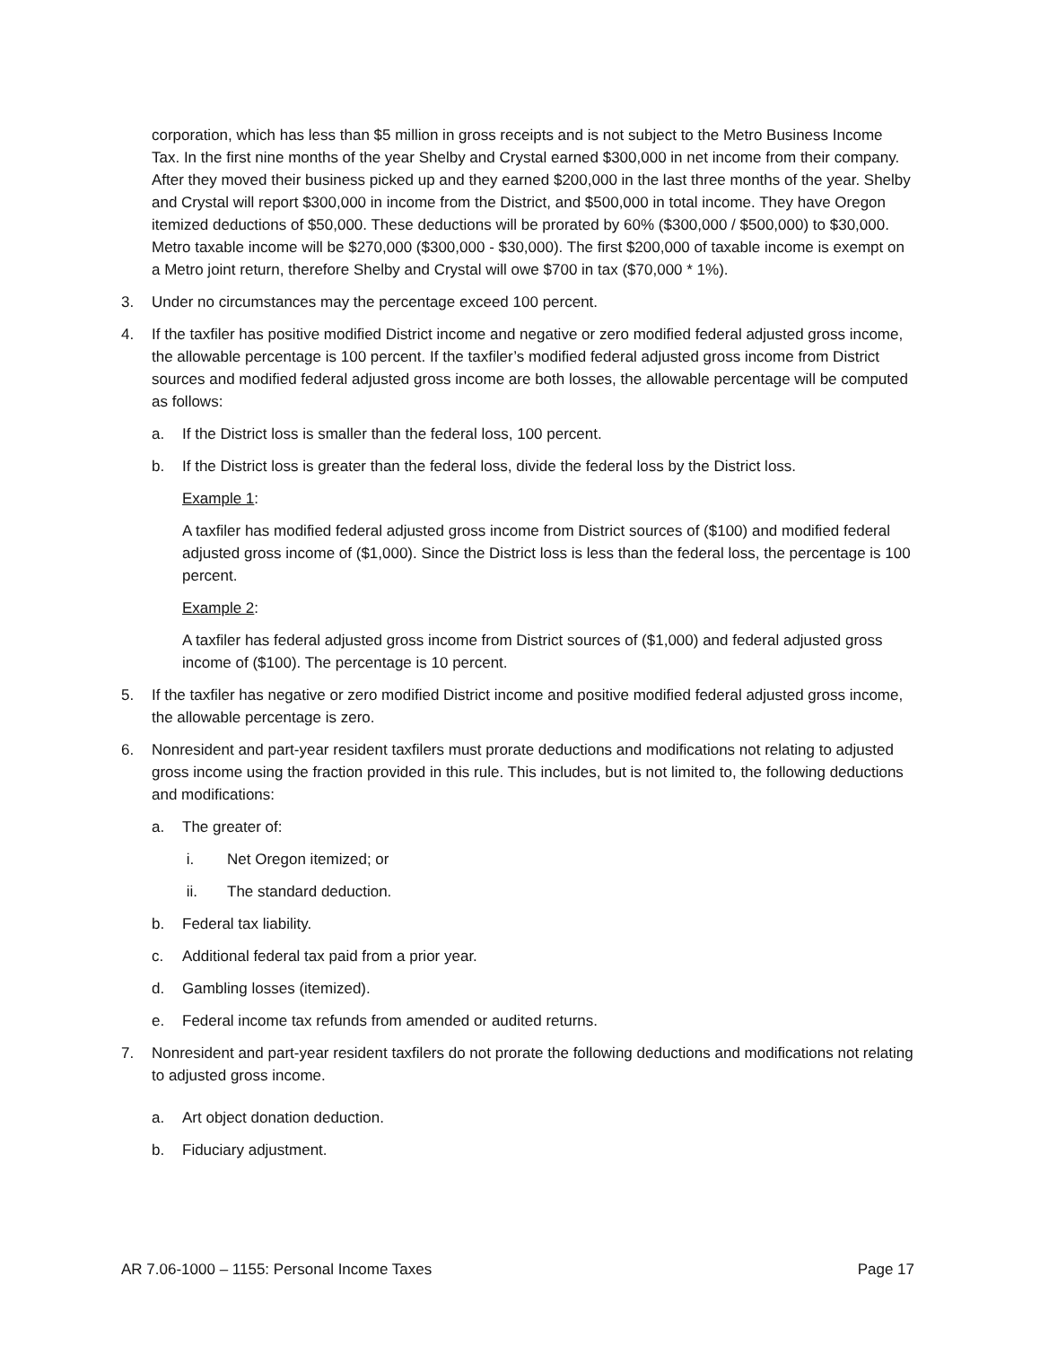corporation, which has less than $5 million in gross receipts and is not subject to the Metro Business Income Tax. In the first nine months of the year Shelby and Crystal earned $300,000 in net income from their company. After they moved their business picked up and they earned $200,000 in the last three months of the year. Shelby and Crystal will report $300,000 in income from the District, and $500,000 in total income. They have Oregon itemized deductions of $50,000. These deductions will be prorated by 60% ($300,000 / $500,000) to $30,000. Metro taxable income will be $270,000 ($300,000 - $30,000). The first $200,000 of taxable income is exempt on a Metro joint return, therefore Shelby and Crystal will owe $700 in tax ($70,000 * 1%).
3. Under no circumstances may the percentage exceed 100 percent.
4. If the taxfiler has positive modified District income and negative or zero modified federal adjusted gross income, the allowable percentage is 100 percent. If the taxfiler’s modified federal adjusted gross income from District sources and modified federal adjusted gross income are both losses, the allowable percentage will be computed as follows:
a. If the District loss is smaller than the federal loss, 100 percent.
b. If the District loss is greater than the federal loss, divide the federal loss by the District loss.
Example 1:
A taxfiler has modified federal adjusted gross income from District sources of ($100) and modified federal adjusted gross income of ($1,000). Since the District loss is less than the federal loss, the percentage is 100 percent.
Example 2:
A taxfiler has federal adjusted gross income from District sources of ($1,000) and federal adjusted gross income of ($100). The percentage is 10 percent.
5. If the taxfiler has negative or zero modified District income and positive modified federal adjusted gross income, the allowable percentage is zero.
6. Nonresident and part-year resident taxfilers must prorate deductions and modifications not relating to adjusted gross income using the fraction provided in this rule. This includes, but is not limited to, the following deductions and modifications:
a. The greater of:
i. Net Oregon itemized; or
ii. The standard deduction.
b. Federal tax liability.
c. Additional federal tax paid from a prior year.
d. Gambling losses (itemized).
e. Federal income tax refunds from amended or audited returns.
7. Nonresident and part-year resident taxfilers do not prorate the following deductions and modifications not relating to adjusted gross income.
a. Art object donation deduction.
b. Fiduciary adjustment.
AR 7.06-1000 – 1155: Personal Income Taxes Page 17